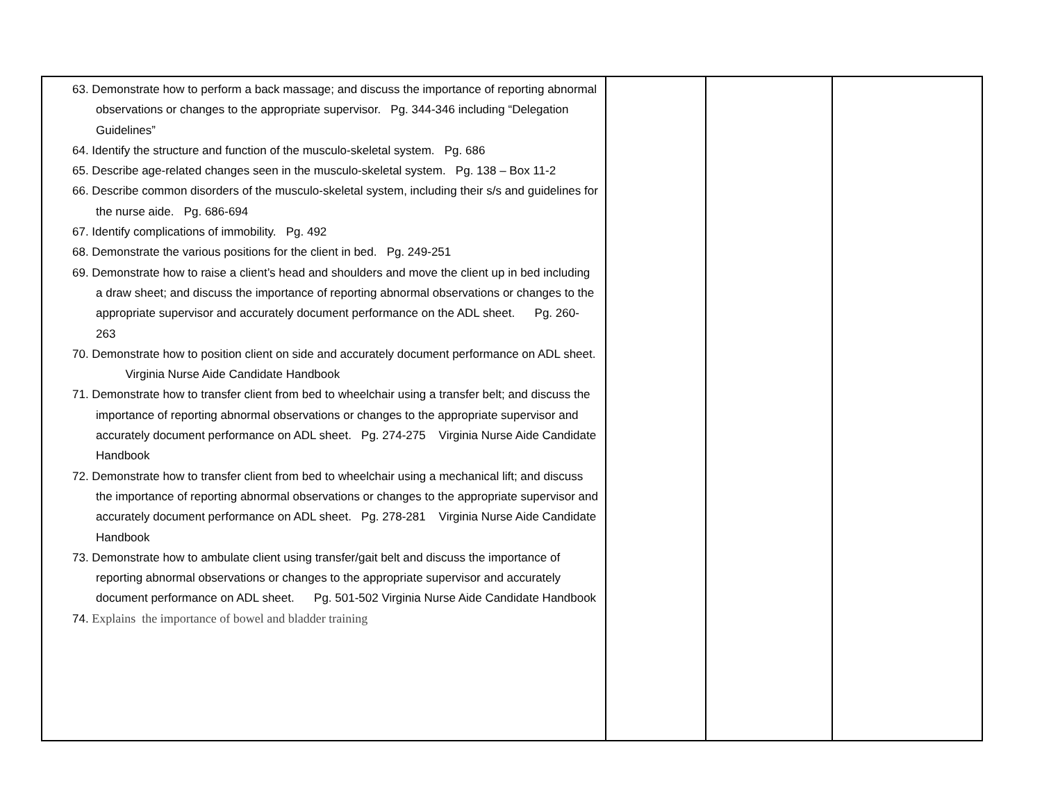| 63. Demonstrate how to perform a back massage; and discuss the importance of reporting abnormal observations or changes to the appropriate supervisor. Pg. 344-346 including “Delegation Guidelines” 64. Identify the structure and function of the musculo-skeletal system. Pg. 686 65. Describe age-related changes seen in the musculo-skeletal system. Pg. 138 – Box 11-2 66. Describe common disorders of the musculo-skeletal system, including their s/s and guidelines for the nurse aide. Pg. 686-694 67. Identify complications of immobility. Pg. 492 68. Demonstrate the various positions for the client in bed. Pg. 249-251 69. Demonstrate how to raise a client’s head and shoulders and move the client up in bed including a draw sheet; and discuss the importance of reporting abnormal observations or changes to the appropriate supervisor and accurately document performance on the ADL sheet. Pg. 260-263 70. Demonstrate how to position client on side and accurately document performance on ADL sheet. Virginia Nurse Aide Candidate Handbook 71. Demonstrate how to transfer client from bed to wheelchair using a transfer belt; and discuss the importance of reporting abnormal observations or changes to the appropriate supervisor and accurately document performance on ADL sheet. Pg. 274-275 Virginia Nurse Aide Candidate Handbook 72. Demonstrate how to transfer client from bed to wheelchair using a mechanical lift; and discuss the importance of reporting abnormal observations or changes to the appropriate supervisor and accurately document performance on ADL sheet. Pg. 278-281 Virginia Nurse Aide Candidate Handbook 73. Demonstrate how to ambulate client using transfer/gait belt and discuss the importance of reporting abnormal observations or changes to the appropriate supervisor and accurately document performance on ADL sheet. Pg. 501-502 Virginia Nurse Aide Candidate Handbook 74. Explains the importance of bowel and bladder training | | | |